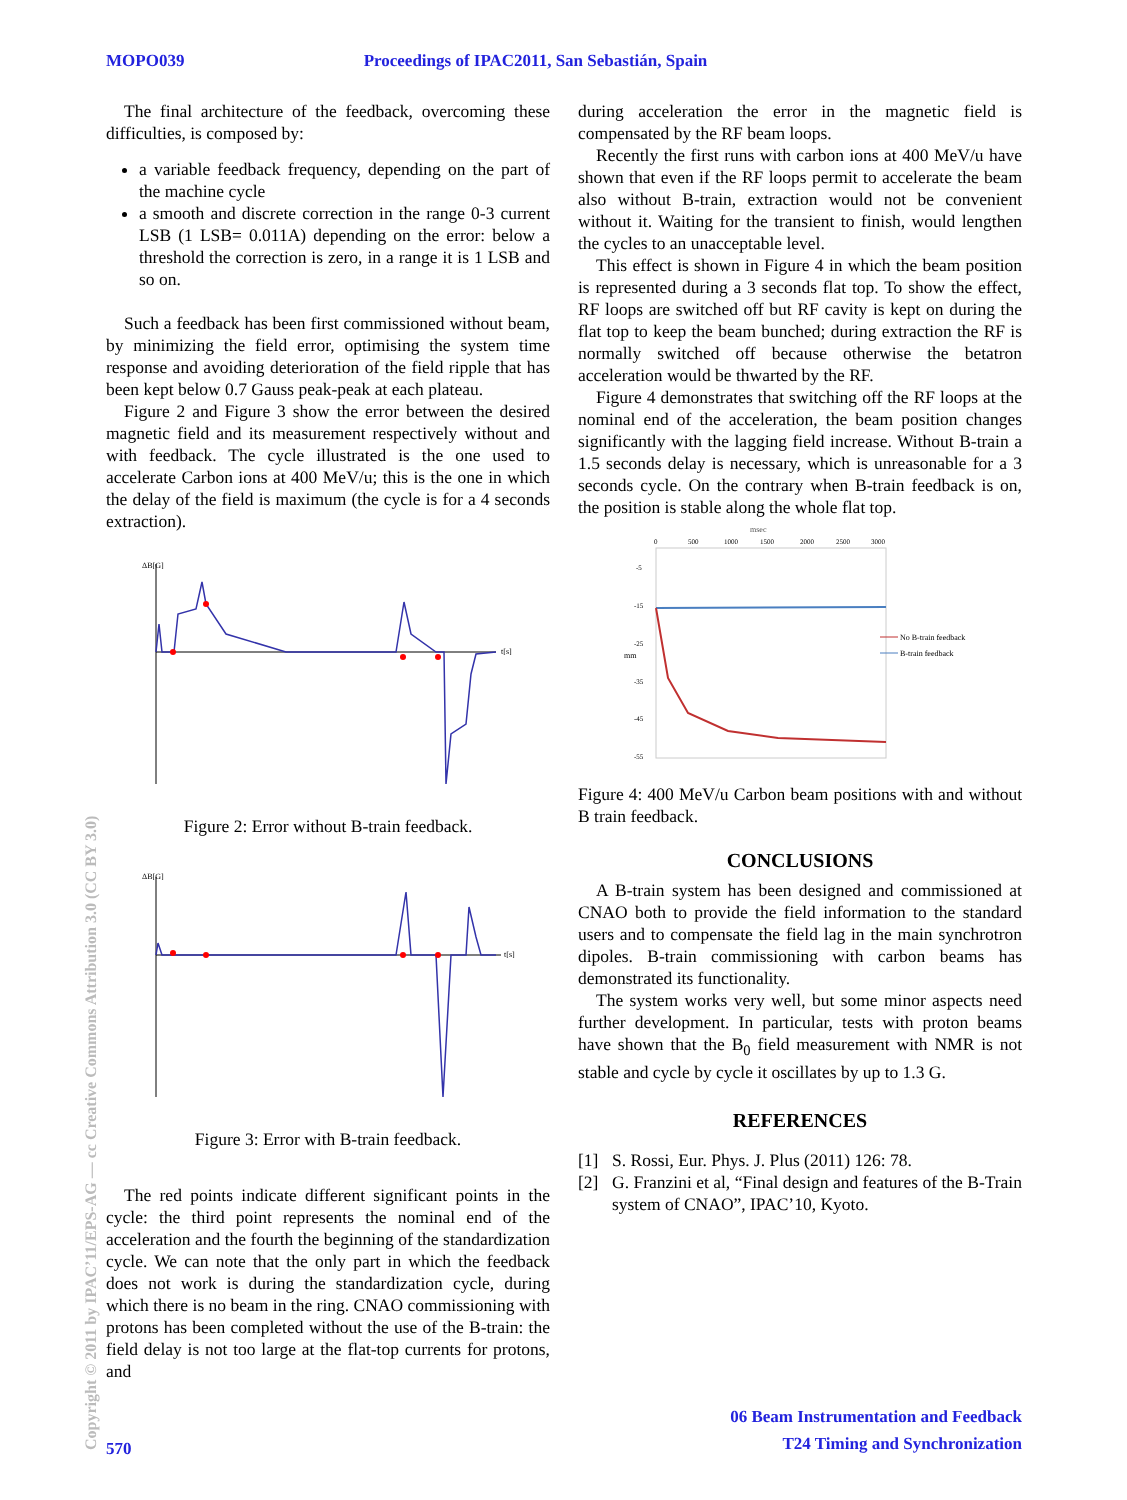MOPO039 Proceedings of IPAC2011, San Sebastián, Spain
The final architecture of the feedback, overcoming these difficulties, is composed by:
a variable feedback frequency, depending on the part of the machine cycle
a smooth and discrete correction in the range 0-3 current LSB (1 LSB= 0.011A) depending on the error: below a threshold the correction is zero, in a range it is 1 LSB and so on.
Such a feedback has been first commissioned without beam, by minimizing the field error, optimising the system time response and avoiding deterioration of the field ripple that has been kept below 0.7 Gauss peak-peak at each plateau.
Figure 2 and Figure 3 show the error between the desired magnetic field and its measurement respectively without and with feedback. The cycle illustrated is the one used to accelerate Carbon ions at 400 MeV/u; this is the one in which the delay of the field is maximum (the cycle is for a 4 seconds extraction).
ΔB[G]
t[s]
Figure 2: Error without B-train feedback.
ΔB[G]
t[s]
Figure 3: Error with B-train feedback.
The red points indicate different significant points in the cycle: the third point represents the nominal end of the acceleration and the fourth the beginning of the standardization cycle. We can note that the only part in which the feedback does not work is during the standardization cycle, during which there is no beam in the ring. CNAO commissioning with protons has been completed without the use of the B-train: the field delay is not too large at the flat-top currents for protons, and
during acceleration the error in the magnetic field is compensated by the RF beam loops.
Recently the first runs with carbon ions at 400 MeV/u have shown that even if the RF loops permit to accelerate the beam also without B-train, extraction would not be convenient without it. Waiting for the transient to finish, would lengthen the cycles to an unacceptable level.
This effect is shown in Figure 4 in which the beam position is represented during a 3 seconds flat top. To show the effect, RF loops are switched off but RF cavity is kept on during the flat top to keep the beam bunched; during extraction the RF is normally switched off because otherwise the betatron acceleration would be thwarted by the RF.
Figure 4 demonstrates that switching off the RF loops at the nominal end of the acceleration, the beam position changes significantly with the lagging field increase. Without B-train a 1.5 seconds delay is necessary, which is unreasonable for a 3 seconds cycle. On the contrary when B-train feedback is on, the position is stable along the whole flat top.
msec
0
500
1000
1500
2000
2500
3000
-5
-15
-25
-35
-45
-55
mm
No B-train feedback
B-train feedback
Figure 4: 400 MeV/u Carbon beam positions with and without B train feedback.
CONCLUSIONS
A B-train system has been designed and commissioned at CNAO both to provide the field information to the standard users and to compensate the field lag in the main synchrotron dipoles. B-train commissioning with carbon beams has demonstrated its functionality.
The system works very well, but some minor aspects need further development. In particular, tests with proton beams have shown that the B<sub>0</sub> field measurement with NMR is not stable and cycle by cycle it oscillates by up to 1.3 G.
REFERENCES
[1] S. Rossi, Eur. Phys. J. Plus (2011) 126: 78.
[2] G. Franzini et al, “Final design and features of the B-Train system of CNAO”, IPAC’10, Kyoto.
Copyright © 2011 by IPAC’11/EPS-AG — cc Creative Commons Attribution 3.0 (CC BY 3.0)
570
06 Beam Instrumentation and Feedback
T24 Timing and Synchronization